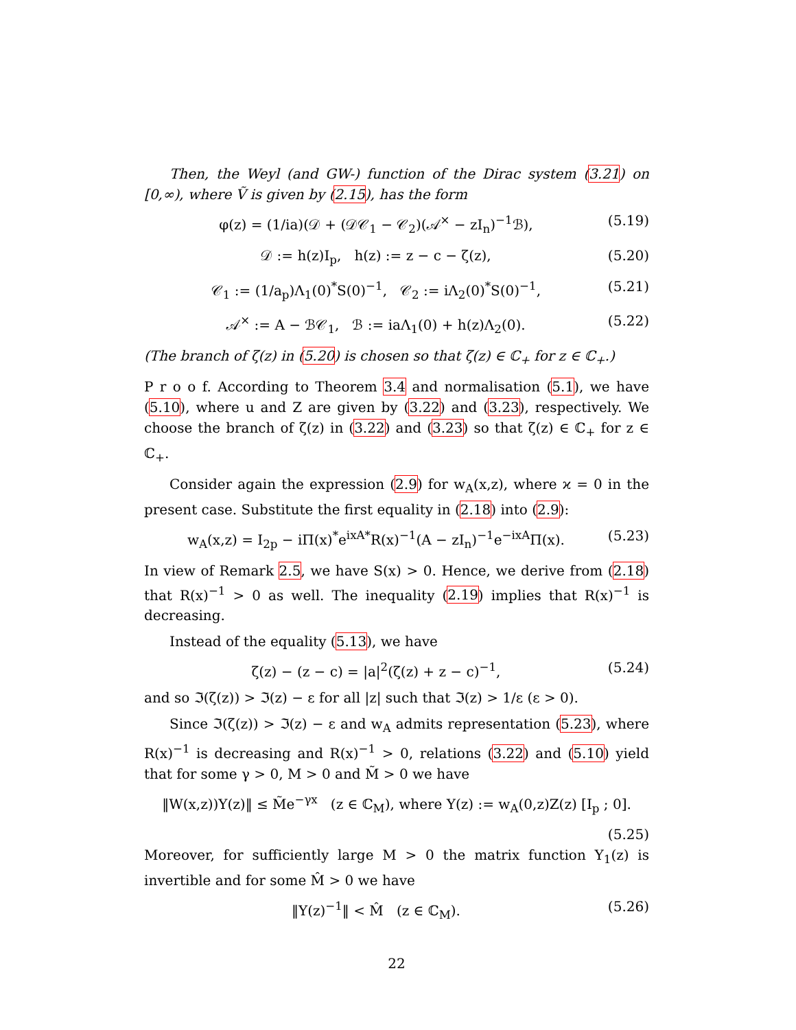Then, the Weyl (and GW-) function of the Dirac system (3.21) on [0,∞), where Ṽ is given by (2.15), has the form
φ(z) = (1/ia)(𝒟 + (𝒟𝒞<sub>1</sub> − 𝒞<sub>2</sub>)(𝒜<sup>×</sup> − zI<sub>n</sub>)<sup>−1</sup>ℬ), (5.19)
𝒟 := h(z)I<sub>p</sub>, h(z) := z − c − ζ(z), (5.20)
𝒞<sub>1</sub> := (1/a<sub>p</sub>)Λ<sub>1</sub>(0)<sup>*</sup>S(0)<sup>−1</sup>, 𝒞<sub>2</sub> := iΛ<sub>2</sub>(0)<sup>*</sup>S(0)<sup>−1</sup>, (5.21)
𝒜<sup>×</sup> := A − ℬ𝒞<sub>1</sub>, ℬ := iaΛ<sub>1</sub>(0) + h(z)Λ<sub>2</sub>(0). (5.22)
(The branch of ζ(z) in (5.20) is chosen so that ζ(z) ∈ ℂ<sub>+</sub> for z ∈ ℂ<sub>+</sub>.)
P r o o f. According to Theorem 3.4 and normalisation (5.1), we have (5.10), where u and Z are given by (3.22) and (3.23), respectively. We choose the branch of ζ(z) in (3.22) and (3.23) so that ζ(z) ∈ ℂ<sub>+</sub> for z ∈ ℂ<sub>+</sub>.
Consider again the expression (2.9) for w<sub>A</sub>(x,z), where ϰ = 0 in the present case. Substitute the first equality in (2.18) into (2.9):
w<sub>A</sub>(x,z) = I<sub>2p</sub> − iΠ(x)<sup>*</sup>e<sup>ixA*</sup>R(x)<sup>−1</sup>(A − zI<sub>n</sub>)<sup>−1</sup>e<sup>−ixA</sup>Π(x). (5.23)
In view of Remark 2.5, we have S(x) > 0. Hence, we derive from (2.18) that R(x)<sup>−1</sup> > 0 as well. The inequality (2.19) implies that R(x)<sup>−1</sup> is decreasing.
Instead of the equality (5.13), we have
ζ(z) − (z − c) = |a|<sup>2</sup>(ζ(z) + z − c)<sup>−1</sup>, (5.24)
and so ℑ(ζ(z)) > ℑ(z) − ε for all |z| such that ℑ(z) > 1/ε (ε > 0).
Since ℑ(ζ(z)) > ℑ(z) − ε and w<sub>A</sub> admits representation (5.23), where R(x)<sup>−1</sup> is decreasing and R(x)<sup>−1</sup> > 0, relations (3.22) and (5.10) yield that for some γ > 0, M > 0 and M̃ > 0 we have
‖W(x,z))Y(z)‖ ≤ M̃e<sup>−γx</sup> (z ∈ ℂ<sub>M</sub>), where Y(z) := w<sub>A</sub>(0,z)Z(z) [I<sub>p</sub> ; 0].
(5.25)
Moreover, for sufficiently large M > 0 the matrix function Y<sub>1</sub>(z) is invertible and for some M̂ > 0 we have
‖Y(z)<sup>−1</sup>‖ < M̂ (z ∈ ℂ<sub>M</sub>). (5.26)
22